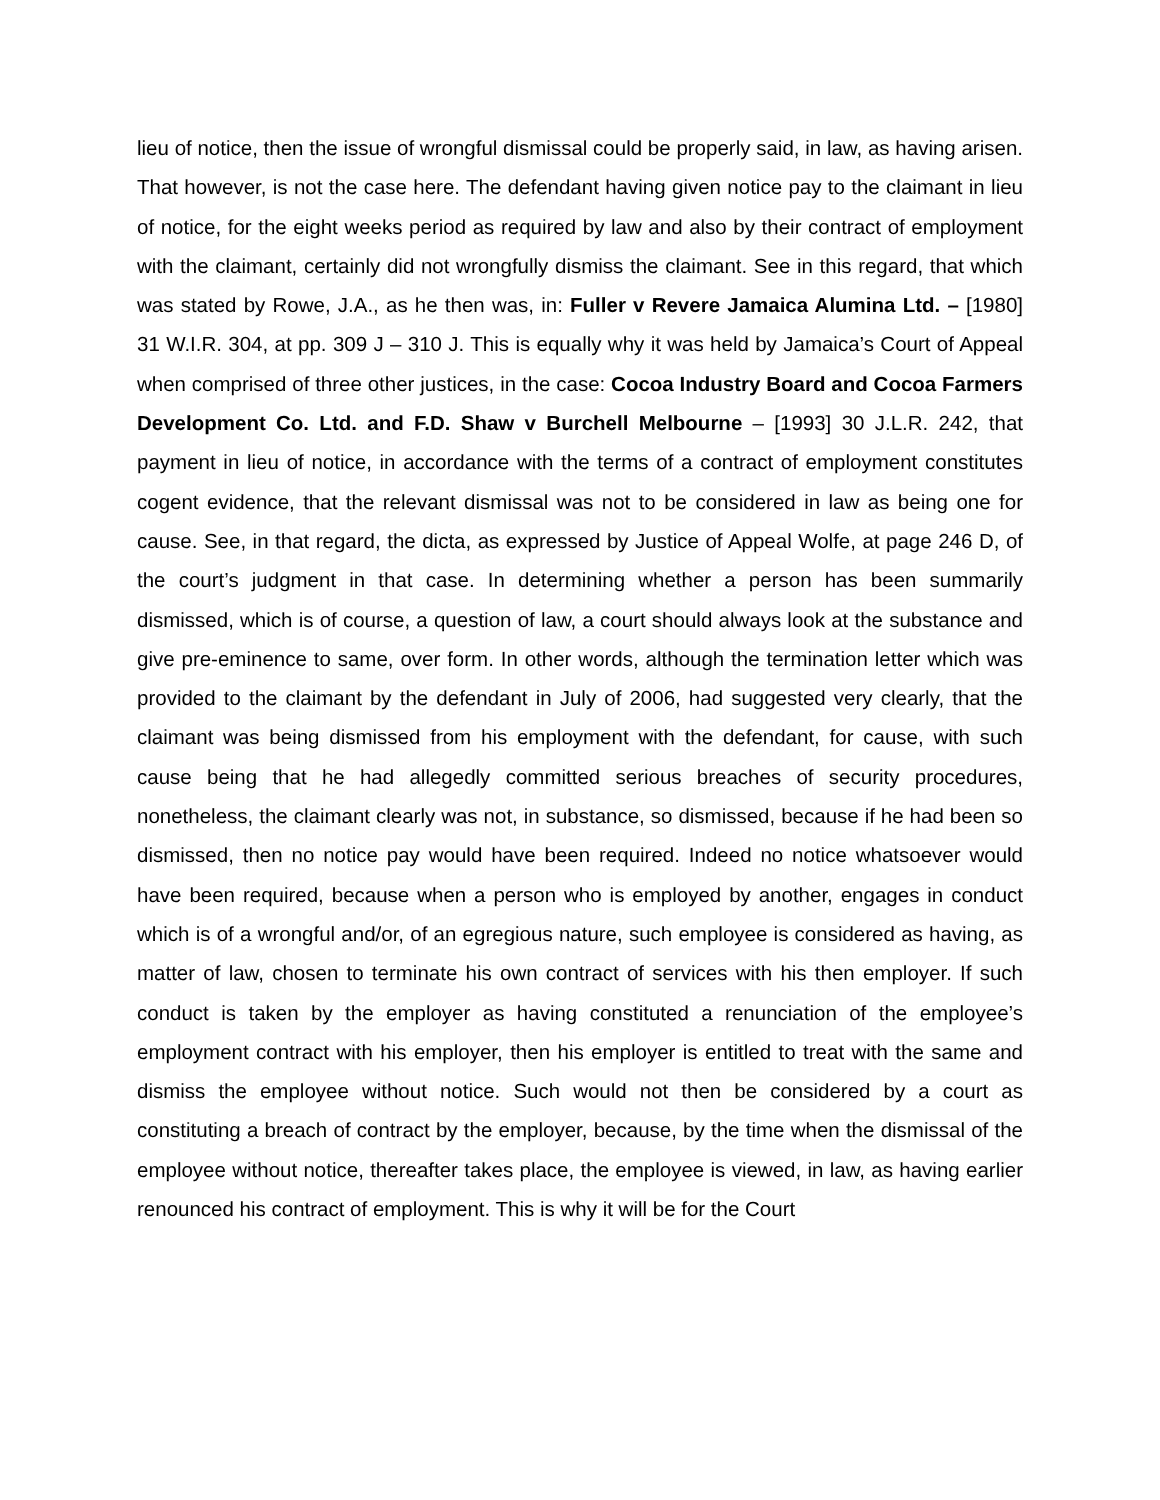lieu of notice, then the issue of wrongful dismissal could be properly said, in law, as having arisen. That however, is not the case here. The defendant having given notice pay to the claimant in lieu of notice, for the eight weeks period as required by law and also by their contract of employment with the claimant, certainly did not wrongfully dismiss the claimant. See in this regard, that which was stated by Rowe, J.A., as he then was, in: Fuller v Revere Jamaica Alumina Ltd. – [1980] 31 W.I.R. 304, at pp. 309 J – 310 J. This is equally why it was held by Jamaica’s Court of Appeal when comprised of three other justices, in the case: Cocoa Industry Board and Cocoa Farmers Development Co. Ltd. and F.D. Shaw v Burchell Melbourne – [1993] 30 J.L.R. 242, that payment in lieu of notice, in accordance with the terms of a contract of employment constitutes cogent evidence, that the relevant dismissal was not to be considered in law as being one for cause. See, in that regard, the dicta, as expressed by Justice of Appeal Wolfe, at page 246 D, of the court’s judgment in that case. In determining whether a person has been summarily dismissed, which is of course, a question of law, a court should always look at the substance and give pre-eminence to same, over form. In other words, although the termination letter which was provided to the claimant by the defendant in July of 2006, had suggested very clearly, that the claimant was being dismissed from his employment with the defendant, for cause, with such cause being that he had allegedly committed serious breaches of security procedures, nonetheless, the claimant clearly was not, in substance, so dismissed, because if he had been so dismissed, then no notice pay would have been required. Indeed no notice whatsoever would have been required, because when a person who is employed by another, engages in conduct which is of a wrongful and/or, of an egregious nature, such employee is considered as having, as matter of law, chosen to terminate his own contract of services with his then employer. If such conduct is taken by the employer as having constituted a renunciation of the employee’s employment contract with his employer, then his employer is entitled to treat with the same and dismiss the employee without notice. Such would not then be considered by a court as constituting a breach of contract by the employer, because, by the time when the dismissal of the employee without notice, thereafter takes place, the employee is viewed, in law, as having earlier renounced his contract of employment. This is why it will be for the Court